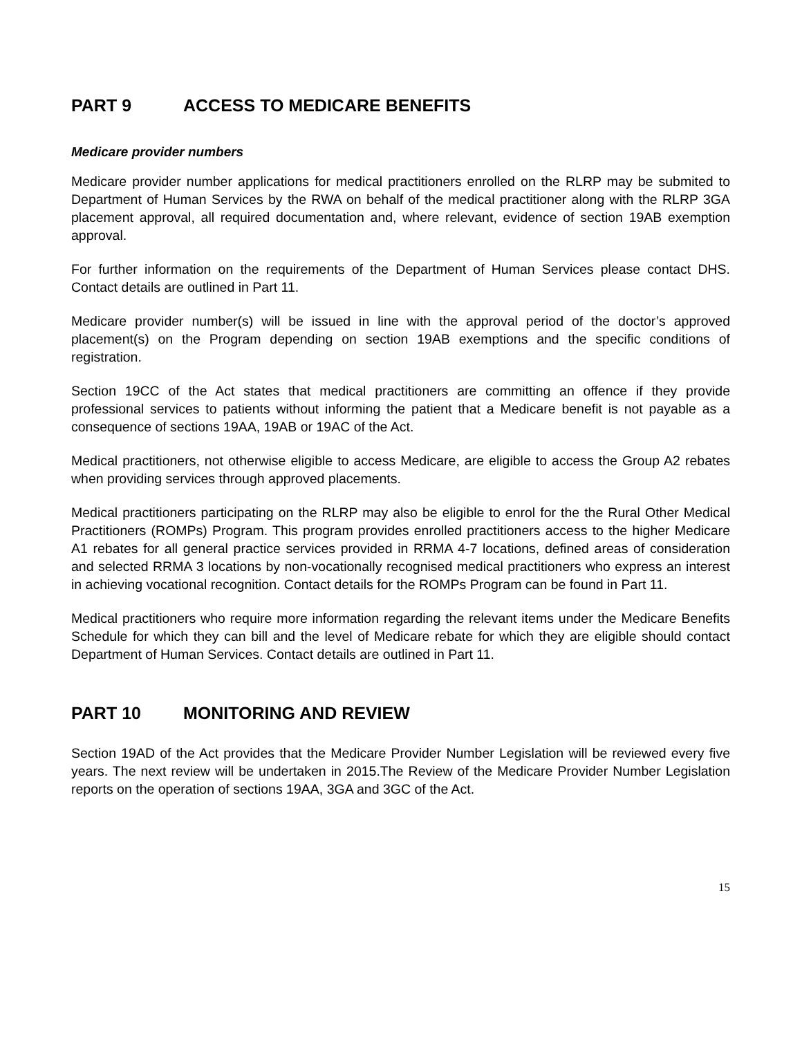PART 9 ACCESS TO MEDICARE BENEFITS
Medicare provider numbers
Medicare provider number applications for medical practitioners enrolled on the RLRP may be submited to Department of Human Services by the RWA on behalf of the medical practitioner along with the RLRP 3GA placement approval, all required documentation and, where relevant, evidence of section 19AB exemption approval.
For further information on the requirements of the Department of Human Services please contact DHS. Contact details are outlined in Part 11.
Medicare provider number(s) will be issued in line with the approval period of the doctor’s approved placement(s) on the Program depending on section 19AB exemptions and the specific conditions of registration.
Section 19CC of the Act states that medical practitioners are committing an offence if they provide professional services to patients without informing the patient that a Medicare benefit is not payable as a consequence of sections 19AA, 19AB or 19AC of the Act.
Medical practitioners, not otherwise eligible to access Medicare, are eligible to access the Group A2 rebates when providing services through approved placements.
Medical practitioners participating on the RLRP may also be eligible to enrol for the the Rural Other Medical Practitioners (ROMPs) Program. This program provides enrolled practitioners access to the higher Medicare A1 rebates for all general practice services provided in RRMA 4-7 locations, defined areas of consideration and selected RRMA 3 locations by non-vocationally recognised medical practitioners who express an interest in achieving vocational recognition. Contact details for the ROMPs Program can be found in Part 11.
Medical practitioners who require more information regarding the relevant items under the Medicare Benefits Schedule for which they can bill and the level of Medicare rebate for which they are eligible should contact Department of Human Services. Contact details are outlined in Part 11.
PART 10 MONITORING AND REVIEW
Section 19AD of the Act provides that the Medicare Provider Number Legislation will be reviewed every five years. The next review will be undertaken in 2015.The Review of the Medicare Provider Number Legislation reports on the operation of sections 19AA, 3GA and 3GC of the Act.
15